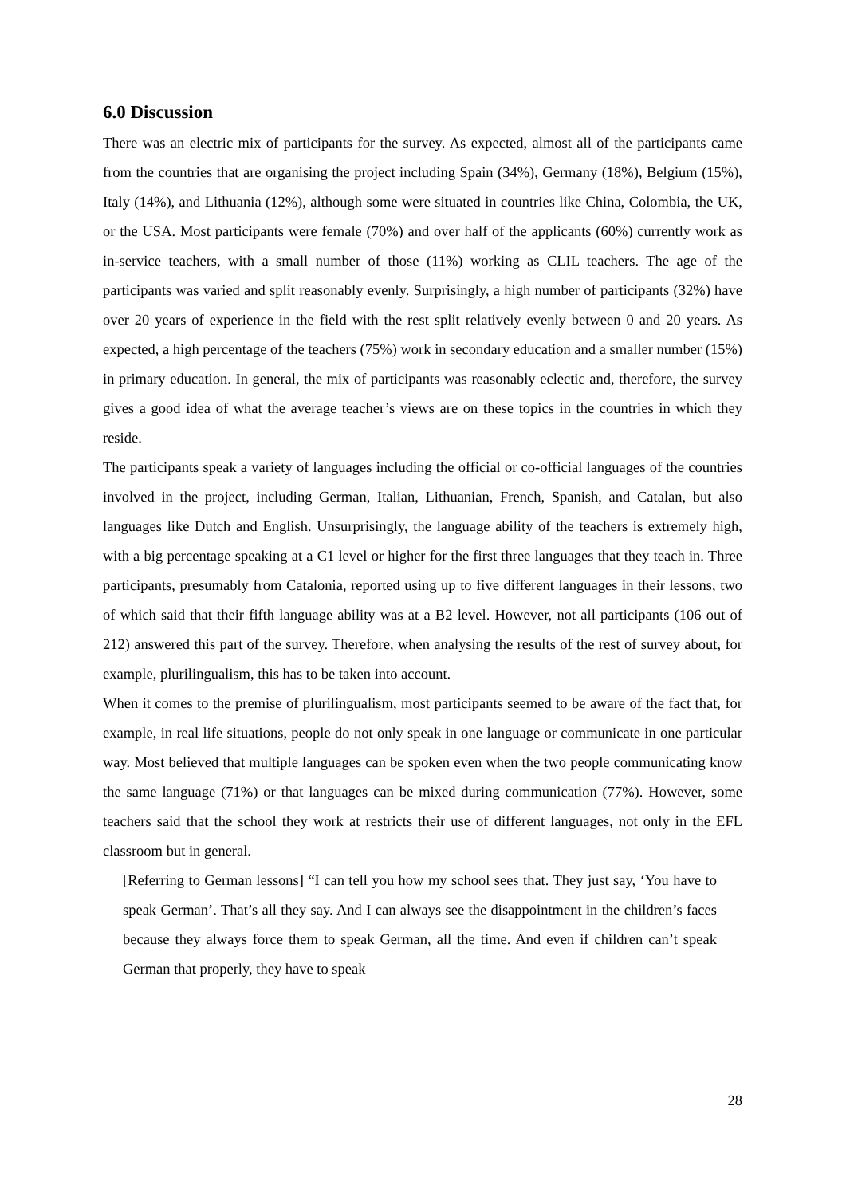6.0 Discussion
There was an electric mix of participants for the survey. As expected, almost all of the participants came from the countries that are organising the project including Spain (34%), Germany (18%), Belgium (15%), Italy (14%), and Lithuania (12%), although some were situated in countries like China, Colombia, the UK, or the USA. Most participants were female (70%) and over half of the applicants (60%) currently work as in-service teachers, with a small number of those (11%) working as CLIL teachers. The age of the participants was varied and split reasonably evenly. Surprisingly, a high number of participants (32%) have over 20 years of experience in the field with the rest split relatively evenly between 0 and 20 years. As expected, a high percentage of the teachers (75%) work in secondary education and a smaller number (15%) in primary education. In general, the mix of participants was reasonably eclectic and, therefore, the survey gives a good idea of what the average teacher’s views are on these topics in the countries in which they reside.
The participants speak a variety of languages including the official or co-official languages of the countries involved in the project, including German, Italian, Lithuanian, French, Spanish, and Catalan, but also languages like Dutch and English. Unsurprisingly, the language ability of the teachers is extremely high, with a big percentage speaking at a C1 level or higher for the first three languages that they teach in. Three participants, presumably from Catalonia, reported using up to five different languages in their lessons, two of which said that their fifth language ability was at a B2 level. However, not all participants (106 out of 212) answered this part of the survey. Therefore, when analysing the results of the rest of survey about, for example, plurilingualism, this has to be taken into account.
When it comes to the premise of plurilingualism, most participants seemed to be aware of the fact that, for example, in real life situations, people do not only speak in one language or communicate in one particular way. Most believed that multiple languages can be spoken even when the two people communicating know the same language (71%) or that languages can be mixed during communication (77%). However, some teachers said that the school they work at restricts their use of different languages, not only in the EFL classroom but in general.
[Referring to German lessons] “I can tell you how my school sees that. They just say, ‘You have to speak German’. That’s all they say. And I can always see the disappointment in the children’s faces because they always force them to speak German, all the time. And even if children can’t speak German that properly, they have to speak
28